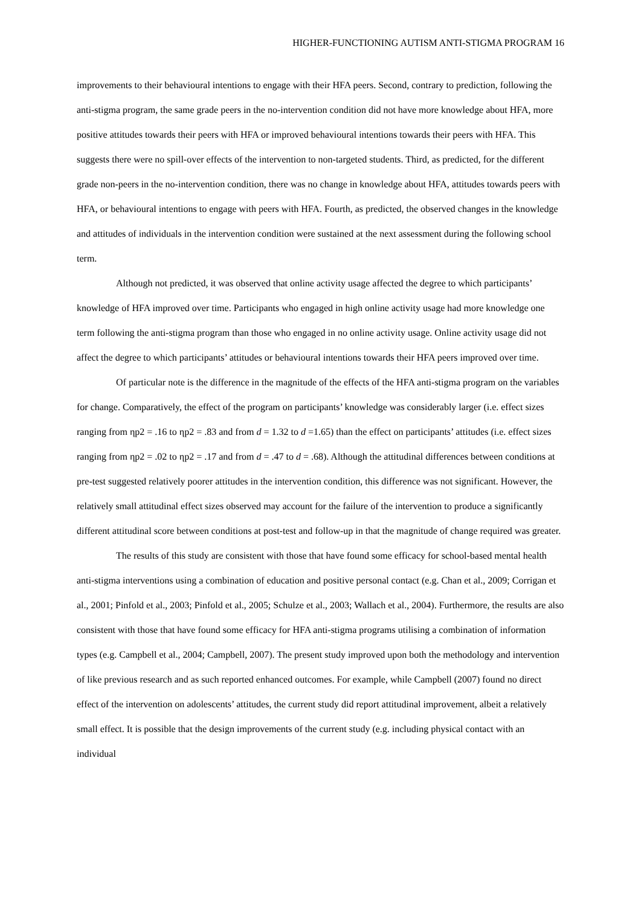HIGHER-FUNCTIONING AUTISM ANTI-STIGMA PROGRAM 16
improvements to their behavioural intentions to engage with their HFA peers. Second, contrary to prediction, following the anti-stigma program, the same grade peers in the no-intervention condition did not have more knowledge about HFA, more positive attitudes towards their peers with HFA or improved behavioural intentions towards their peers with HFA. This suggests there were no spill-over effects of the intervention to non-targeted students. Third, as predicted, for the different grade non-peers in the no-intervention condition, there was no change in knowledge about HFA, attitudes towards peers with HFA, or behavioural intentions to engage with peers with HFA. Fourth, as predicted, the observed changes in the knowledge and attitudes of individuals in the intervention condition were sustained at the next assessment during the following school term.
Although not predicted, it was observed that online activity usage affected the degree to which participants’ knowledge of HFA improved over time. Participants who engaged in high online activity usage had more knowledge one term following the anti-stigma program than those who engaged in no online activity usage. Online activity usage did not affect the degree to which participants’ attitudes or behavioural intentions towards their HFA peers improved over time.
Of particular note is the difference in the magnitude of the effects of the HFA anti-stigma program on the variables for change. Comparatively, the effect of the program on participants’ knowledge was considerably larger (i.e. effect sizes ranging from ηp2 = .16 to ηp2 = .83 and from d = 1.32 to d =1.65) than the effect on participants’ attitudes (i.e. effect sizes ranging from ηp2 = .02 to ηp2 = .17 and from d = .47 to d = .68). Although the attitudinal differences between conditions at pre-test suggested relatively poorer attitudes in the intervention condition, this difference was not significant. However, the relatively small attitudinal effect sizes observed may account for the failure of the intervention to produce a significantly different attitudinal score between conditions at post-test and follow-up in that the magnitude of change required was greater.
The results of this study are consistent with those that have found some efficacy for school-based mental health anti-stigma interventions using a combination of education and positive personal contact (e.g. Chan et al., 2009; Corrigan et al., 2001; Pinfold et al., 2003; Pinfold et al., 2005; Schulze et al., 2003; Wallach et al., 2004). Furthermore, the results are also consistent with those that have found some efficacy for HFA anti-stigma programs utilising a combination of information types (e.g. Campbell et al., 2004; Campbell, 2007). The present study improved upon both the methodology and intervention of like previous research and as such reported enhanced outcomes. For example, while Campbell (2007) found no direct effect of the intervention on adolescents’ attitudes, the current study did report attitudinal improvement, albeit a relatively small effect. It is possible that the design improvements of the current study (e.g. including physical contact with an individual